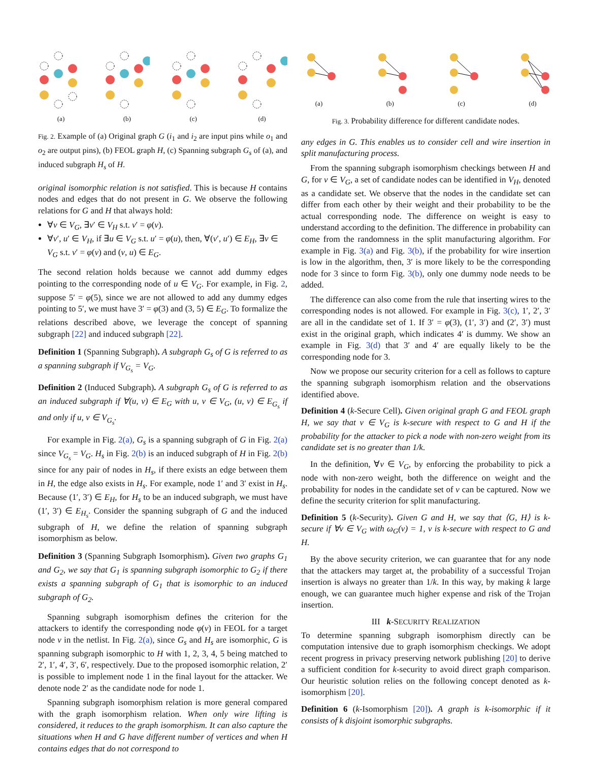(a)
(b)
(c)
(d)
Fig. 2. Example of (a) Original graph G (i<sub>1</sub> and i<sub>2</sub> are input pins while o<sub>1</sub> and o<sub>2</sub> are output pins), (b) FEOL graph H, (c) Spanning subgraph G<sub>s</sub> of (a), and induced subgraph H<sub>s</sub> of H.
original isomorphic relation is not satisfied. This is because H contains nodes and edges that do not present in G. We observe the following relations for G and H that always hold:
∀v ∈ V<sub>G</sub>, ∃v′ ∈ V<sub>H</sub> s.t. v′ = φ(v).
∀v′, u′ ∈ V<sub>H</sub>, if ∃u ∈ V<sub>G</sub> s.t. u′ = φ(u), then, ∀(v′, u′) ∈ E<sub>H</sub>, ∃v ∈ V<sub>G</sub> s.t. v′ = φ(v) and (v, u) ∈ E<sub>G</sub>.
The second relation holds because we cannot add dummy edges pointing to the corresponding node of u ∈ V<sub>G</sub>. For example, in Fig. 2, suppose 5′ = φ(5), since we are not allowed to add any dummy edges pointing to 5′, we must have 3′ = φ(3) and (3, 5) ∈ E<sub>G</sub>. To formalize the relations described above, we leverage the concept of spanning subgraph [22] and induced subgraph [22].
Definition 1 (Spanning Subgraph). A subgraph G<sub>s</sub> of G is referred to as a spanning subgraph if V<sub>G<sub>s</sub></sub> = V<sub>G</sub>.
Definition 2 (Induced Subgraph). A subgraph G<sub>s</sub> of G is referred to as an induced subgraph if ∀(u, v) ∈ E<sub>G</sub> with u, v ∈ V<sub>G</sub>, (u, v) ∈ E<sub>G<sub>s</sub></sub> if and only if u, v ∈ V<sub>G<sub>s</sub></sub>.
For example in Fig. 2(a), G<sub>s</sub> is a spanning subgraph of G in Fig. 2(a) since V<sub>G<sub>s</sub></sub> = V<sub>G</sub>. H<sub>s</sub> in Fig. 2(b) is an induced subgraph of H in Fig. 2(b) since for any pair of nodes in H<sub>s</sub>, if there exists an edge between them in H, the edge also exists in H<sub>s</sub>. For example, node 1′ and 3′ exist in H<sub>s</sub>. Because (1′, 3′) ∈ E<sub>H</sub>, for H<sub>s</sub> to be an induced subgraph, we must have (1′, 3′) ∈ E<sub>H<sub>s</sub></sub>. Consider the spanning subgraph of G and the induced subgraph of H, we define the relation of spanning subgraph isomorphism as below.
Definition 3 (Spanning Subgraph Isomorphism). Given two graphs G<sub>1</sub> and G<sub>2</sub>, we say that G<sub>1</sub> is spanning subgraph isomorphic to G<sub>2</sub> if there exists a spanning subgraph of G<sub>1</sub> that is isomorphic to an induced subgraph of G<sub>2</sub>.
Spanning subgraph isomorphism defines the criterion for the attackers to identify the corresponding node φ(v) in FEOL for a target node v in the netlist. In Fig. 2(a), since G<sub>s</sub> and H<sub>s</sub> are isomorphic, G is spanning subgraph isomorphic to H with 1, 2, 3, 4, 5 being matched to 2′, 1′, 4′, 3′, 6′, respectively. Due to the proposed isomorphic relation, 2′ is possible to implement node 1 in the final layout for the attacker. We denote node 2′ as the candidate node for node 1.
Spanning subgraph isomorphism relation is more general compared with the graph isomorphism relation. When only wire lifting is considered, it reduces to the graph isomorphism. It can also capture the situations when H and G have different number of vertices and when H contains edges that do not correspond to
(a)
(b)
(c)
(d)
Fig. 3. Probability difference for different candidate nodes.
any edges in G. This enables us to consider cell and wire insertion in split manufacturing process.
From the spanning subgraph isomorphism checkings between H and G, for v ∈ V<sub>G</sub>, a set of candidate nodes can be identified in V<sub>H</sub>, denoted as a candidate set. We observe that the nodes in the candidate set can differ from each other by their weight and their probability to be the actual corresponding node. The difference on weight is easy to understand according to the definition. The difference in probability can come from the randomness in the split manufacturing algorithm. For example in Fig. 3(a) and Fig. 3(b), if the probability for wire insertion is low in the algorithm, then, 3′ is more likely to be the corresponding node for 3 since to form Fig. 3(b), only one dummy node needs to be added.
The difference can also come from the rule that inserting wires to the corresponding nodes is not allowed. For example in Fig. 3(c), 1′, 2′, 3′ are all in the candidate set of 1. If 3′ = φ(3), (1′, 3′) and (2′, 3′) must exist in the original graph, which indicates 4′ is dummy. We show an example in Fig. 3(d) that 3′ and 4′ are equally likely to be the corresponding node for 3.
Now we propose our security criterion for a cell as follows to capture the spanning subgraph isomorphism relation and the observations identified above.
Definition 4 (k-Secure Cell). Given original graph G and FEOL graph H, we say that v ∈ V<sub>G</sub> is k-secure with respect to G and H if the probability for the attacker to pick a node with non-zero weight from its candidate set is no greater than 1/k.
In the definition, ∀v ∈ V<sub>G</sub>, by enforcing the probability to pick a node with non-zero weight, both the difference on weight and the probability for nodes in the candidate set of v can be captured. Now we define the security criterion for split manufacturing.
Definition 5 (k-Security). Given G and H, we say that ⟨G, H⟩ is k-secure if ∀v ∈ V<sub>G</sub> with ω<sub>G</sub>(v) = 1, v is k-secure with respect to G and H.
By the above security criterion, we can guarantee that for any node that the attackers may target at, the probability of a successful Trojan insertion is always no greater than 1/k. In this way, by making k large enough, we can guarantee much higher expense and risk of the Trojan insertion.
III k-SECURITY REALIZATION
To determine spanning subgraph isomorphism directly can be computation intensive due to graph isomorphism checkings. We adopt recent progress in privacy preserving network publishing [20] to derive a sufficient condition for k-security to avoid direct graph comparison. Our heuristic solution relies on the following concept denoted as k-isomorphism [20].
Definition 6 (k-Isomorphism [20]). A graph is k-isomorphic if it consists of k disjoint isomorphic subgraphs.